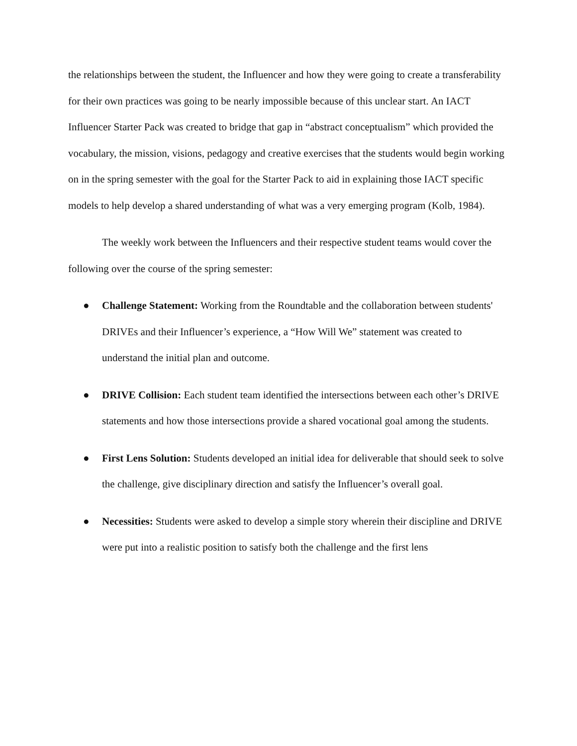the relationships between the student, the Influencer and how they were going to create a transferability for their own practices was going to be nearly impossible because of this unclear start. An IACT Influencer Starter Pack was created to bridge that gap in “abstract conceptualism” which provided the vocabulary, the mission, visions, pedagogy and creative exercises that the students would begin working on in the spring semester with the goal for the Starter Pack to aid in explaining those IACT specific models to help develop a shared understanding of what was a very emerging program (Kolb, 1984).
The weekly work between the Influencers and their respective student teams would cover the following over the course of the spring semester:
● Challenge Statement: Working from the Roundtable and the collaboration between students' DRIVEs and their Influencer’s experience, a “How Will We” statement was created to understand the initial plan and outcome.
● DRIVE Collision: Each student team identified the intersections between each other’s DRIVE statements and how those intersections provide a shared vocational goal among the students.
● First Lens Solution: Students developed an initial idea for deliverable that should seek to solve the challenge, give disciplinary direction and satisfy the Influencer’s overall goal.
● Necessities: Students were asked to develop a simple story wherein their discipline and DRIVE were put into a realistic position to satisfy both the challenge and the first lens